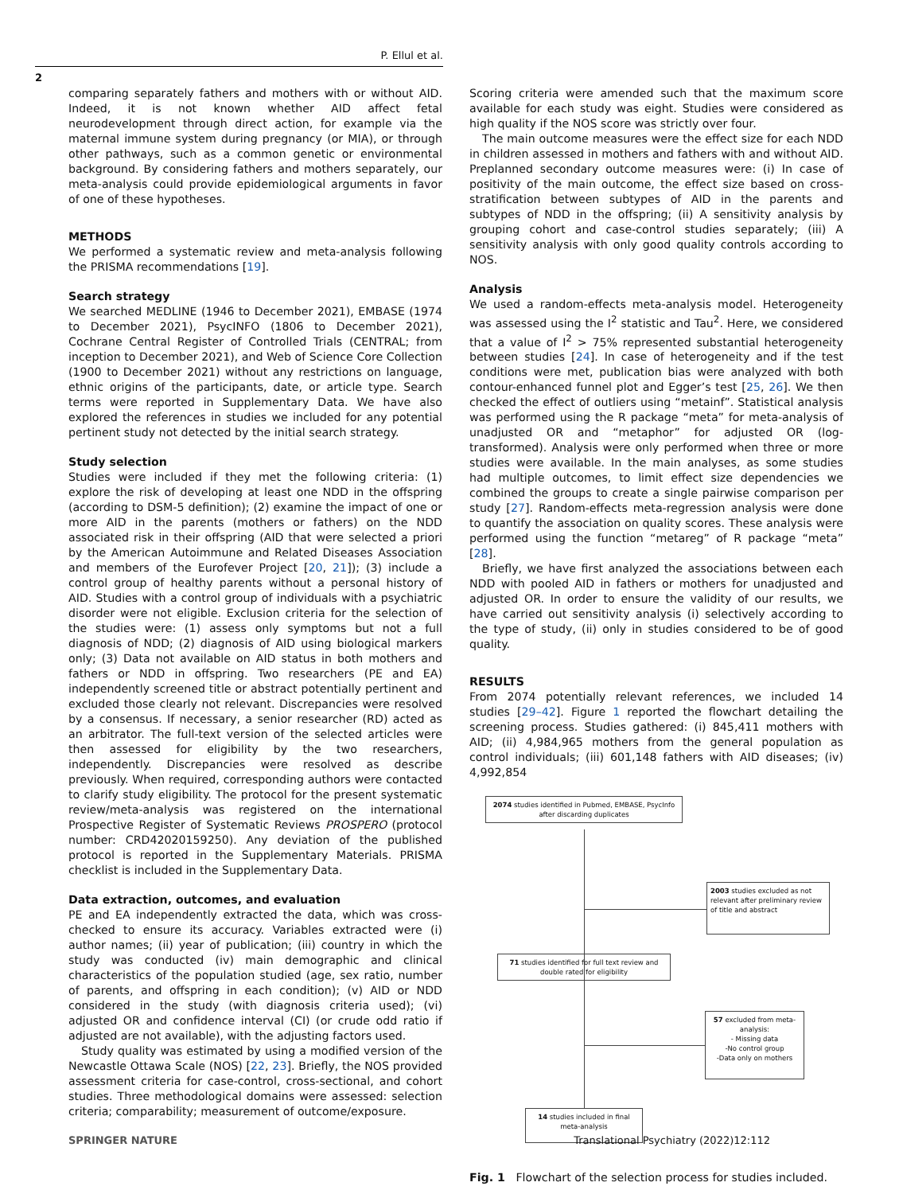P. Ellul et al.
2
comparing separately fathers and mothers with or without AID. Indeed, it is not known whether AID affect fetal neurodevelopment through direct action, for example via the maternal immune system during pregnancy (or MIA), or through other pathways, such as a common genetic or environmental background. By considering fathers and mothers separately, our meta-analysis could provide epidemiological arguments in favor of one of these hypotheses.
METHODS
We performed a systematic review and meta-analysis following the PRISMA recommendations [19].
Search strategy
We searched MEDLINE (1946 to December 2021), EMBASE (1974 to December 2021), PsycINFO (1806 to December 2021), Cochrane Central Register of Controlled Trials (CENTRAL; from inception to December 2021), and Web of Science Core Collection (1900 to December 2021) without any restrictions on language, ethnic origins of the participants, date, or article type. Search terms were reported in Supplementary Data. We have also explored the references in studies we included for any potential pertinent study not detected by the initial search strategy.
Study selection
Studies were included if they met the following criteria: (1) explore the risk of developing at least one NDD in the offspring (according to DSM-5 definition); (2) examine the impact of one or more AID in the parents (mothers or fathers) on the NDD associated risk in their offspring (AID that were selected a priori by the American Autoimmune and Related Diseases Association and members of the Eurofever Project [20, 21]); (3) include a control group of healthy parents without a personal history of AID. Studies with a control group of individuals with a psychiatric disorder were not eligible. Exclusion criteria for the selection of the studies were: (1) assess only symptoms but not a full diagnosis of NDD; (2) diagnosis of AID using biological markers only; (3) Data not available on AID status in both mothers and fathers or NDD in offspring. Two researchers (PE and EA) independently screened title or abstract potentially pertinent and excluded those clearly not relevant. Discrepancies were resolved by a consensus. If necessary, a senior researcher (RD) acted as an arbitrator. The full-text version of the selected articles were then assessed for eligibility by the two researchers, independently. Discrepancies were resolved as describe previously. When required, corresponding authors were contacted to clarify study eligibility. The protocol for the present systematic review/meta-analysis was registered on the international Prospective Register of Systematic Reviews PROSPERO (protocol number: CRD42020159250). Any deviation of the published protocol is reported in the Supplementary Materials. PRISMA checklist is included in the Supplementary Data.
Data extraction, outcomes, and evaluation
PE and EA independently extracted the data, which was cross-checked to ensure its accuracy. Variables extracted were (i) author names; (ii) year of publication; (iii) country in which the study was conducted (iv) main demographic and clinical characteristics of the population studied (age, sex ratio, number of parents, and offspring in each condition); (v) AID or NDD considered in the study (with diagnosis criteria used); (vi) adjusted OR and confidence interval (CI) (or crude odd ratio if adjusted are not available), with the adjusting factors used.
Study quality was estimated by using a modified version of the Newcastle Ottawa Scale (NOS) [22, 23]. Briefly, the NOS provided assessment criteria for case-control, cross-sectional, and cohort studies. Three methodological domains were assessed: selection criteria; comparability; measurement of outcome/exposure.
Scoring criteria were amended such that the maximum score available for each study was eight. Studies were considered as high quality if the NOS score was strictly over four.
The main outcome measures were the effect size for each NDD in children assessed in mothers and fathers with and without AID. Preplanned secondary outcome measures were: (i) In case of positivity of the main outcome, the effect size based on cross-stratification between subtypes of AID in the parents and subtypes of NDD in the offspring; (ii) A sensitivity analysis by grouping cohort and case-control studies separately; (iii) A sensitivity analysis with only good quality controls according to NOS.
Analysis
We used a random-effects meta-analysis model. Heterogeneity was assessed using the I<sup>2</sup> statistic and Tau<sup>2</sup>. Here, we considered that a value of I<sup>2</sup> > 75% represented substantial heterogeneity between studies [24]. In case of heterogeneity and if the test conditions were met, publication bias were analyzed with both contour-enhanced funnel plot and Egger’s test [25, 26]. We then checked the effect of outliers using “metainf”. Statistical analysis was performed using the R package “meta” for meta-analysis of unadjusted OR and “metaphor” for adjusted OR (log-transformed). Analysis were only performed when three or more studies were available. In the main analyses, as some studies had multiple outcomes, to limit effect size dependencies we combined the groups to create a single pairwise comparison per study [27]. Random-effects meta-regression analysis were done to quantify the association on quality scores. These analysis were performed using the function “metareg” of R package “meta” [28].
Briefly, we have first analyzed the associations between each NDD with pooled AID in fathers or mothers for unadjusted and adjusted OR. In order to ensure the validity of our results, we have carried out sensitivity analysis (i) selectively according to the type of study, (ii) only in studies considered to be of good quality.
RESULTS
From 2074 potentially relevant references, we included 14 studies [29–42]. Figure 1 reported the flowchart detailing the screening process. Studies gathered: (i) 845,411 mothers with AID; (ii) 4,984,965 mothers from the general population as control individuals; (iii) 601,148 fathers with AID diseases; (iv) 4,992,854
2074 studies identified in Pubmed, EMBASE, PsycInfo after discarding duplicates
2003 studies excluded as not relevant after preliminary review of title and abstract
71 studies identified for full text review and double rated for eligibility
57 excluded from meta-analysis:
- Missing data
-No control group
-Data only on mothers
14 studies included in final meta-analysis
Fig. 1 Flowchart of the selection process for studies included.
SPRINGER NATURE Translational Psychiatry (2022)12:112